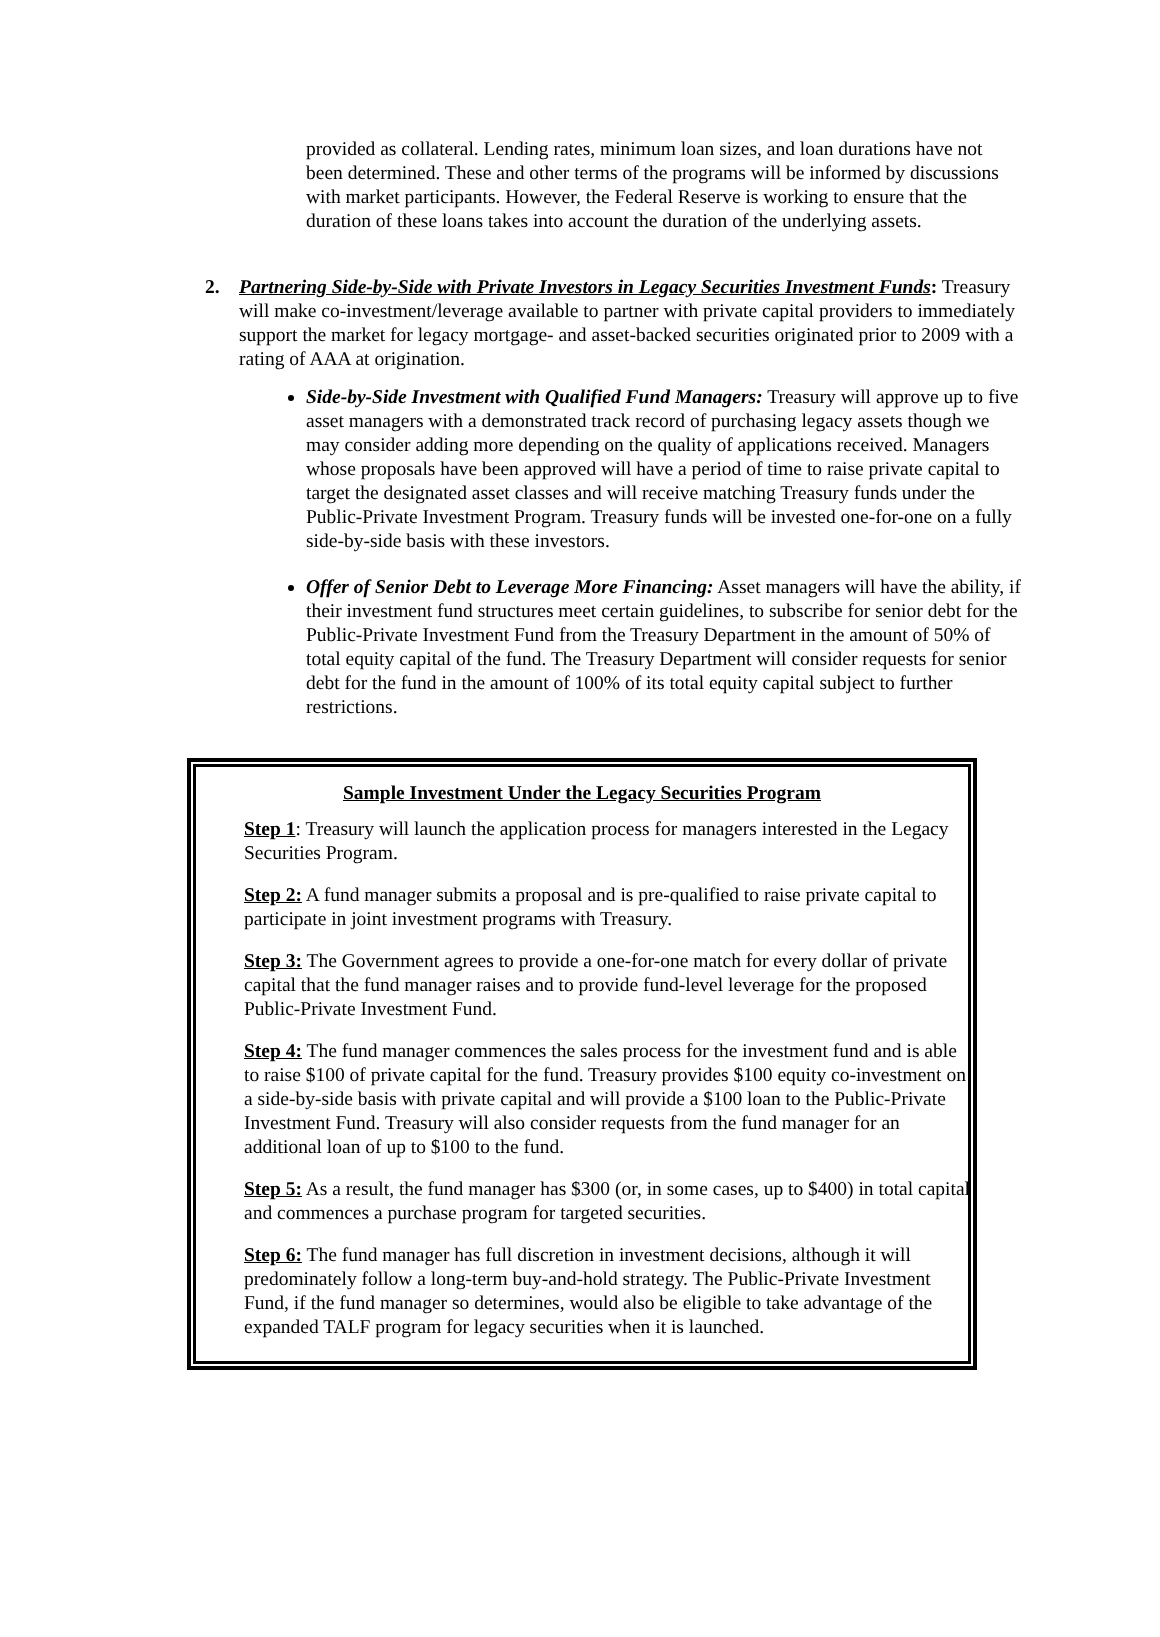provided as collateral. Lending rates, minimum loan sizes, and loan durations have not been determined. These and other terms of the programs will be informed by discussions with market participants. However, the Federal Reserve is working to ensure that the duration of these loans takes into account the duration of the underlying assets.
2. Partnering Side-by-Side with Private Investors in Legacy Securities Investment Funds: Treasury will make co-investment/leverage available to partner with private capital providers to immediately support the market for legacy mortgage- and asset-backed securities originated prior to 2009 with a rating of AAA at origination.
Side-by-Side Investment with Qualified Fund Managers: Treasury will approve up to five asset managers with a demonstrated track record of purchasing legacy assets though we may consider adding more depending on the quality of applications received. Managers whose proposals have been approved will have a period of time to raise private capital to target the designated asset classes and will receive matching Treasury funds under the Public-Private Investment Program. Treasury funds will be invested one-for-one on a fully side-by-side basis with these investors.
Offer of Senior Debt to Leverage More Financing: Asset managers will have the ability, if their investment fund structures meet certain guidelines, to subscribe for senior debt for the Public-Private Investment Fund from the Treasury Department in the amount of 50% of total equity capital of the fund. The Treasury Department will consider requests for senior debt for the fund in the amount of 100% of its total equity capital subject to further restrictions.
Sample Investment Under the Legacy Securities Program
Step 1: Treasury will launch the application process for managers interested in the Legacy Securities Program.
Step 2: A fund manager submits a proposal and is pre-qualified to raise private capital to participate in joint investment programs with Treasury.
Step 3: The Government agrees to provide a one-for-one match for every dollar of private capital that the fund manager raises and to provide fund-level leverage for the proposed Public-Private Investment Fund.
Step 4: The fund manager commences the sales process for the investment fund and is able to raise $100 of private capital for the fund. Treasury provides $100 equity co-investment on a side-by-side basis with private capital and will provide a $100 loan to the Public-Private Investment Fund. Treasury will also consider requests from the fund manager for an additional loan of up to $100 to the fund.
Step 5: As a result, the fund manager has $300 (or, in some cases, up to $400) in total capital and commences a purchase program for targeted securities.
Step 6: The fund manager has full discretion in investment decisions, although it will predominately follow a long-term buy-and-hold strategy. The Public-Private Investment Fund, if the fund manager so determines, would also be eligible to take advantage of the expanded TALF program for legacy securities when it is launched.